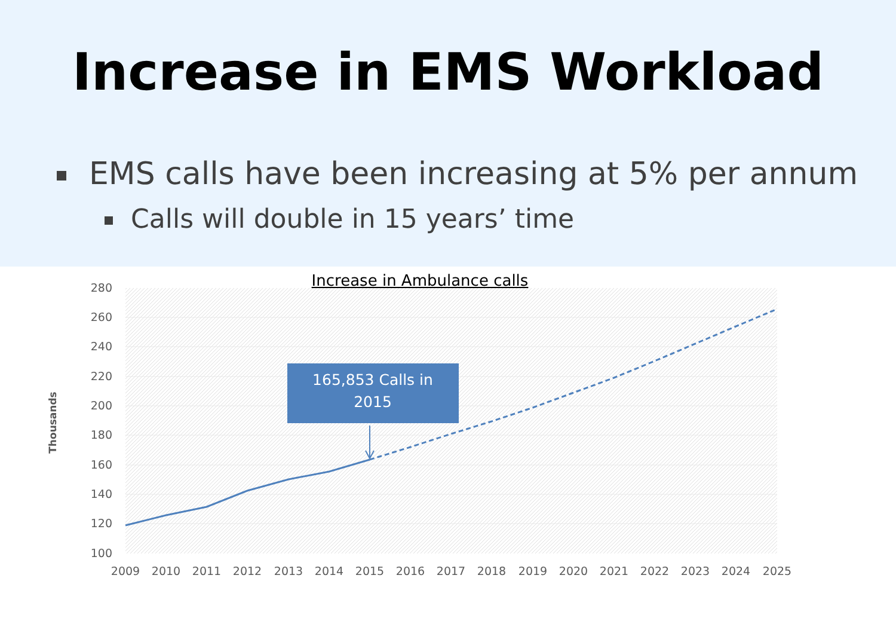Increase in EMS Workload
EMS calls have been increasing at 5% per annum
Calls will double in 15 years’ time
Increase in Ambulance calls
280
260
240
220
200
180
160
140
120
100
2009
2010
2011
2012
2013
2014
2015
2016
2017
2018
2019
2020
2021
2022
2023
2024
2025
Thousands
165,853 Calls in
2015